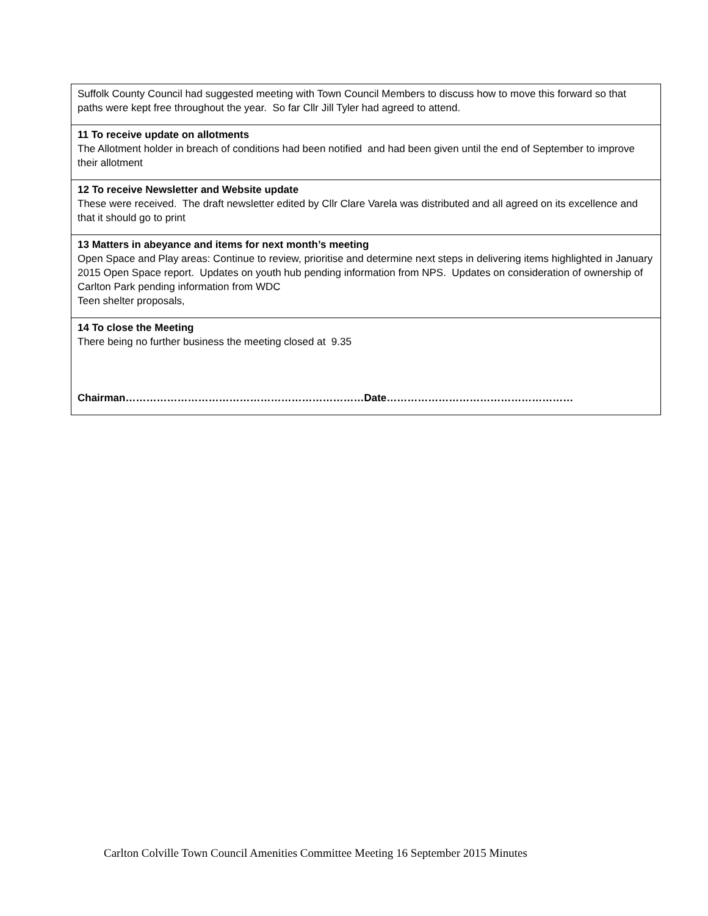| Suffolk County Council had suggested meeting with Town Council Members to discuss how to move this forward so that paths were kept free throughout the year. So far Cllr Jill Tyler had agreed to attend. |
| 11 To receive update on allotments The Allotment holder in breach of conditions had been notified and had been given until the end of September to improve their allotment |
| 12 To receive Newsletter and Website update These were received. The draft newsletter edited by Cllr Clare Varela was distributed and all agreed on its excellence and that it should go to print |
| 13 Matters in abeyance and items for next month’s meeting Open Space and Play areas: Continue to review, prioritise and determine next steps in delivering items highlighted in January 2015 Open Space report. Updates on youth hub pending information from NPS. Updates on consideration of ownership of Carlton Park pending information from WDC Teen shelter proposals, |
| 14 To close the Meeting There being no further business the meeting closed at 9.35 Chairman……………………………………………………………Date……………………………………………… |
Carlton Colville Town Council Amenities Committee Meeting 16 September 2015 Minutes